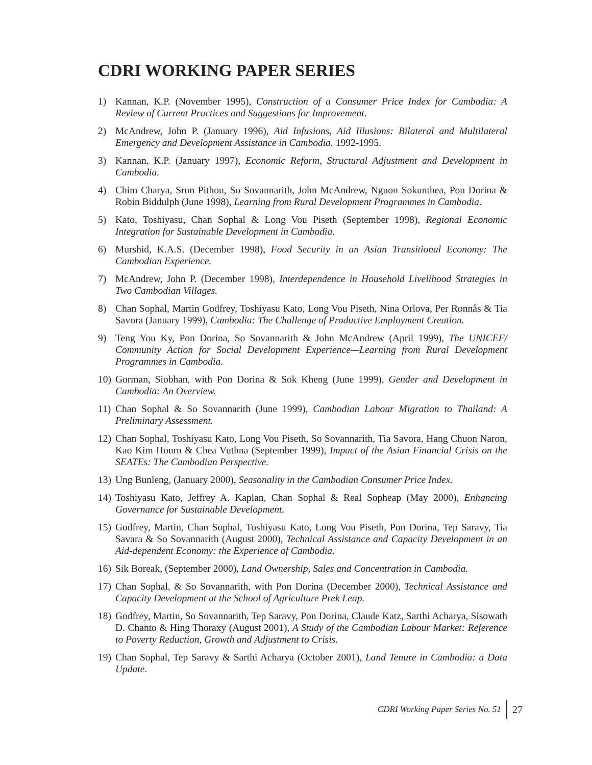CDRI WORKING PAPER SERIES
1) Kannan, K.P. (November 1995), Construction of a Consumer Price Index for Cambodia: A Review of Current Practices and Suggestions for Improvement.
2) McAndrew, John P. (January 1996), Aid Infusions, Aid Illusions: Bilateral and Multilateral Emergency and Development Assistance in Cambodia. 1992-1995.
3) Kannan, K.P. (January 1997), Economic Reform, Structural Adjustment and Development in Cambodia.
4) Chim Charya, Srun Pithou, So Sovannarith, John McAndrew, Nguon Sokunthea, Pon Dorina & Robin Biddulph (June 1998), Learning from Rural Development Programmes in Cambodia.
5) Kato, Toshiyasu, Chan Sophal & Long Vou Piseth (September 1998), Regional Economic Integration for Sustainable Development in Cambodia.
6) Murshid, K.A.S. (December 1998), Food Security in an Asian Transitional Economy: The Cambodian Experience.
7) McAndrew, John P. (December 1998), Interdependence in Household Livelihood Strategies in Two Cambodian Villages.
8) Chan Sophal, Martin Godfrey, Toshiyasu Kato, Long Vou Piseth, Nina Orlova, Per Ronnås & Tia Savora (January 1999), Cambodia: The Challenge of Productive Employment Creation.
9) Teng You Ky, Pon Dorina, So Sovannarith & John McAndrew (April 1999), The UNICEF/ Community Action for Social Development Experience—Learning from Rural Development Programmes in Cambodia.
10) Gorman, Siobhan, with Pon Dorina & Sok Kheng (June 1999), Gender and Development in Cambodia: An Overview.
11) Chan Sophal & So Sovannarith (June 1999), Cambodian Labour Migration to Thailand: A Preliminary Assessment.
12) Chan Sophal, Toshiyasu Kato, Long Vou Piseth, So Sovannarith, Tia Savora, Hang Chuon Naron, Kao Kim Hourn & Chea Vuthna (September 1999), Impact of the Asian Financial Crisis on the SEATEs: The Cambodian Perspective.
13) Ung Bunleng, (January 2000), Seasonality in the Cambodian Consumer Price Index.
14) Toshiyasu Kato, Jeffrey A. Kaplan, Chan Sophal & Real Sopheap (May 2000), Enhancing Governance for Sustainable Development.
15) Godfrey, Martin, Chan Sophal, Toshiyasu Kato, Long Vou Piseth, Pon Dorina, Tep Saravy, Tia Savara & So Sovannarith (August 2000), Technical Assistance and Capacity Development in an Aid-dependent Economy: the Experience of Cambodia.
16) Sik Boreak, (September 2000), Land Ownership, Sales and Concentration in Cambodia.
17) Chan Sophal, & So Sovannarith, with Pon Dorina (December 2000), Technical Assistance and Capacity Development at the School of Agriculture Prek Leap.
18) Godfrey, Martin, So Sovannarith, Tep Saravy, Pon Dorina, Claude Katz, Sarthi Acharya, Sisowath D. Chanto & Hing Thoraxy (August 2001), A Study of the Cambodian Labour Market: Reference to Poverty Reduction, Growth and Adjustment to Crisis.
19) Chan Sophal, Tep Saravy & Sarthi Acharya (October 2001), Land Tenure in Cambodia: a Data Update.
CDRI Working Paper Series No. 51 27